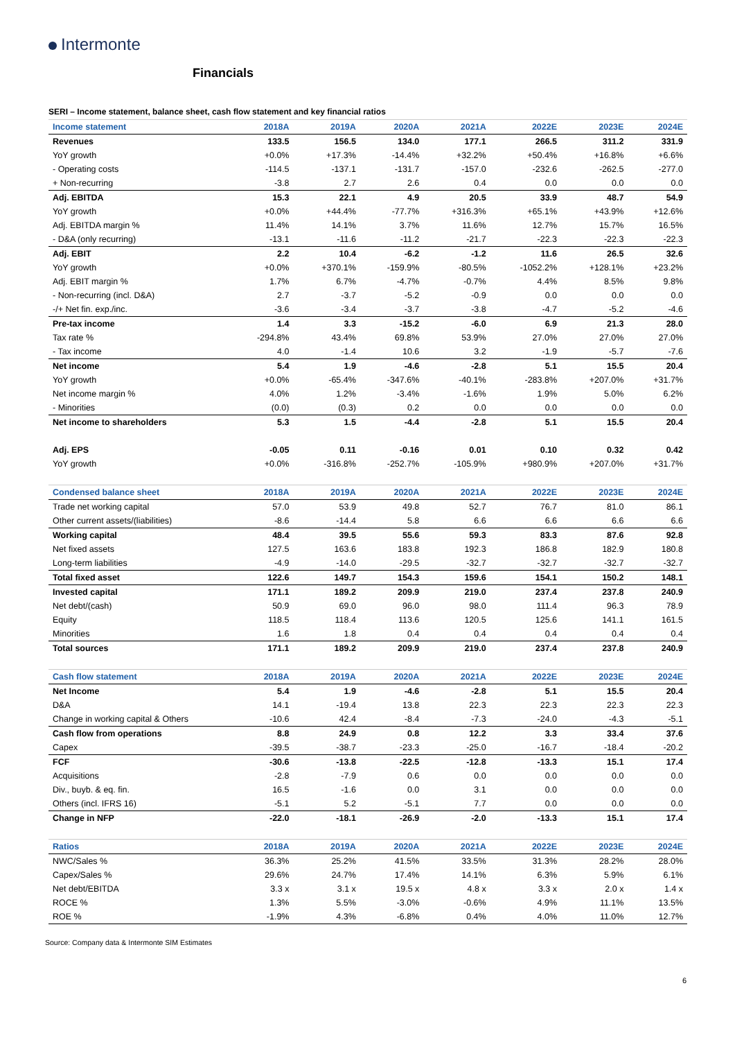Intermonte
Financials
SERI – Income statement, balance sheet, cash flow statement and key financial ratios
| Income statement | 2018A | 2019A | 2020A | 2021A | 2022E | 2023E | 2024E |
| --- | --- | --- | --- | --- | --- | --- | --- |
| Revenues | 133.5 | 156.5 | 134.0 | 177.1 | 266.5 | 311.2 | 331.9 |
| YoY growth | +0.0% | +17.3% | -14.4% | +32.2% | +50.4% | +16.8% | +6.6% |
| - Operating costs | -114.5 | -137.1 | -131.7 | -157.0 | -232.6 | -262.5 | -277.0 |
| + Non-recurring | -3.8 | 2.7 | 2.6 | 0.4 | 0.0 | 0.0 | 0.0 |
| Adj. EBITDA | 15.3 | 22.1 | 4.9 | 20.5 | 33.9 | 48.7 | 54.9 |
| YoY growth | +0.0% | +44.4% | -77.7% | +316.3% | +65.1% | +43.9% | +12.6% |
| Adj. EBITDA margin % | 11.4% | 14.1% | 3.7% | 11.6% | 12.7% | 15.7% | 16.5% |
| - D&A (only recurring) | -13.1 | -11.6 | -11.2 | -21.7 | -22.3 | -22.3 | -22.3 |
| Adj. EBIT | 2.2 | 10.4 | -6.2 | -1.2 | 11.6 | 26.5 | 32.6 |
| YoY growth | +0.0% | +370.1% | -159.9% | -80.5% | -1052.2% | +128.1% | +23.2% |
| Adj. EBIT margin % | 1.7% | 6.7% | -4.7% | -0.7% | 4.4% | 8.5% | 9.8% |
| - Non-recurring (incl. D&A) | 2.7 | -3.7 | -5.2 | -0.9 | 0.0 | 0.0 | 0.0 |
| -/+ Net fin. exp./inc. | -3.6 | -3.4 | -3.7 | -3.8 | -4.7 | -5.2 | -4.6 |
| Pre-tax income | 1.4 | 3.3 | -15.2 | -6.0 | 6.9 | 21.3 | 28.0 |
| Tax rate % | -294.8% | 43.4% | 69.8% | 53.9% | 27.0% | 27.0% | 27.0% |
| - Tax income | 4.0 | -1.4 | 10.6 | 3.2 | -1.9 | -5.7 | -7.6 |
| Net income | 5.4 | 1.9 | -4.6 | -2.8 | 5.1 | 15.5 | 20.4 |
| YoY growth | +0.0% | -65.4% | -347.6% | -40.1% | -283.8% | +207.0% | +31.7% |
| Net income margin % | 4.0% | 1.2% | -3.4% | -1.6% | 1.9% | 5.0% | 6.2% |
| - Minorities | (0.0) | (0.3) | 0.2 | 0.0 | 0.0 | 0.0 | 0.0 |
| Net income to shareholders | 5.3 | 1.5 | -4.4 | -2.8 | 5.1 | 15.5 | 20.4 |
| Adj. EPS | -0.05 | 0.11 | -0.16 | 0.01 | 0.10 | 0.32 | 0.42 |
| YoY growth | +0.0% | -316.8% | -252.7% | -105.9% | +980.9% | +207.0% | +31.7% |
| Condensed balance sheet | 2018A | 2019A | 2020A | 2021A | 2022E | 2023E | 2024E |
| Trade net working capital | 57.0 | 53.9 | 49.8 | 52.7 | 76.7 | 81.0 | 86.1 |
| Other current assets/(liabilities) | -8.6 | -14.4 | 5.8 | 6.6 | 6.6 | 6.6 | 6.6 |
| Working capital | 48.4 | 39.5 | 55.6 | 59.3 | 83.3 | 87.6 | 92.8 |
| Net fixed assets | 127.5 | 163.6 | 183.8 | 192.3 | 186.8 | 182.9 | 180.8 |
| Long-term liabilities | -4.9 | -14.0 | -29.5 | -32.7 | -32.7 | -32.7 | -32.7 |
| Total fixed asset | 122.6 | 149.7 | 154.3 | 159.6 | 154.1 | 150.2 | 148.1 |
| Invested capital | 171.1 | 189.2 | 209.9 | 219.0 | 237.4 | 237.8 | 240.9 |
| Net debt/(cash) | 50.9 | 69.0 | 96.0 | 98.0 | 111.4 | 96.3 | 78.9 |
| Equity | 118.5 | 118.4 | 113.6 | 120.5 | 125.6 | 141.1 | 161.5 |
| Minorities | 1.6 | 1.8 | 0.4 | 0.4 | 0.4 | 0.4 | 0.4 |
| Total sources | 171.1 | 189.2 | 209.9 | 219.0 | 237.4 | 237.8 | 240.9 |
| Cash flow statement | 2018A | 2019A | 2020A | 2021A | 2022E | 2023E | 2024E |
| Net Income | 5.4 | 1.9 | -4.6 | -2.8 | 5.1 | 15.5 | 20.4 |
| D&A | 14.1 | -19.4 | 13.8 | 22.3 | 22.3 | 22.3 | 22.3 |
| Change in working capital & Others | -10.6 | 42.4 | -8.4 | -7.3 | -24.0 | -4.3 | -5.1 |
| Cash flow from operations | 8.8 | 24.9 | 0.8 | 12.2 | 3.3 | 33.4 | 37.6 |
| Capex | -39.5 | -38.7 | -23.3 | -25.0 | -16.7 | -18.4 | -20.2 |
| FCF | -30.6 | -13.8 | -22.5 | -12.8 | -13.3 | 15.1 | 17.4 |
| Acquisitions | -2.8 | -7.9 | 0.6 | 0.0 | 0.0 | 0.0 | 0.0 |
| Div., buyb. & eq. fin. | 16.5 | -1.6 | 0.0 | 3.1 | 0.0 | 0.0 | 0.0 |
| Others (incl. IFRS 16) | -5.1 | 5.2 | -5.1 | 7.7 | 0.0 | 0.0 | 0.0 |
| Change in NFP | -22.0 | -18.1 | -26.9 | -2.0 | -13.3 | 15.1 | 17.4 |
| Ratios | 2018A | 2019A | 2020A | 2021A | 2022E | 2023E | 2024E |
| NWC/Sales % | 36.3% | 25.2% | 41.5% | 33.5% | 31.3% | 28.2% | 28.0% |
| Capex/Sales % | 29.6% | 24.7% | 17.4% | 14.1% | 6.3% | 5.9% | 6.1% |
| Net debt/EBITDA | 3.3 x | 3.1 x | 19.5 x | 4.8 x | 3.3 x | 2.0 x | 1.4 x |
| ROCE % | 1.3% | 5.5% | -3.0% | -0.6% | 4.9% | 11.1% | 13.5% |
| ROE % | -1.9% | 4.3% | -6.8% | 0.4% | 4.0% | 11.0% | 12.7% |
Source: Company data & Intermonte SIM Estimates
6